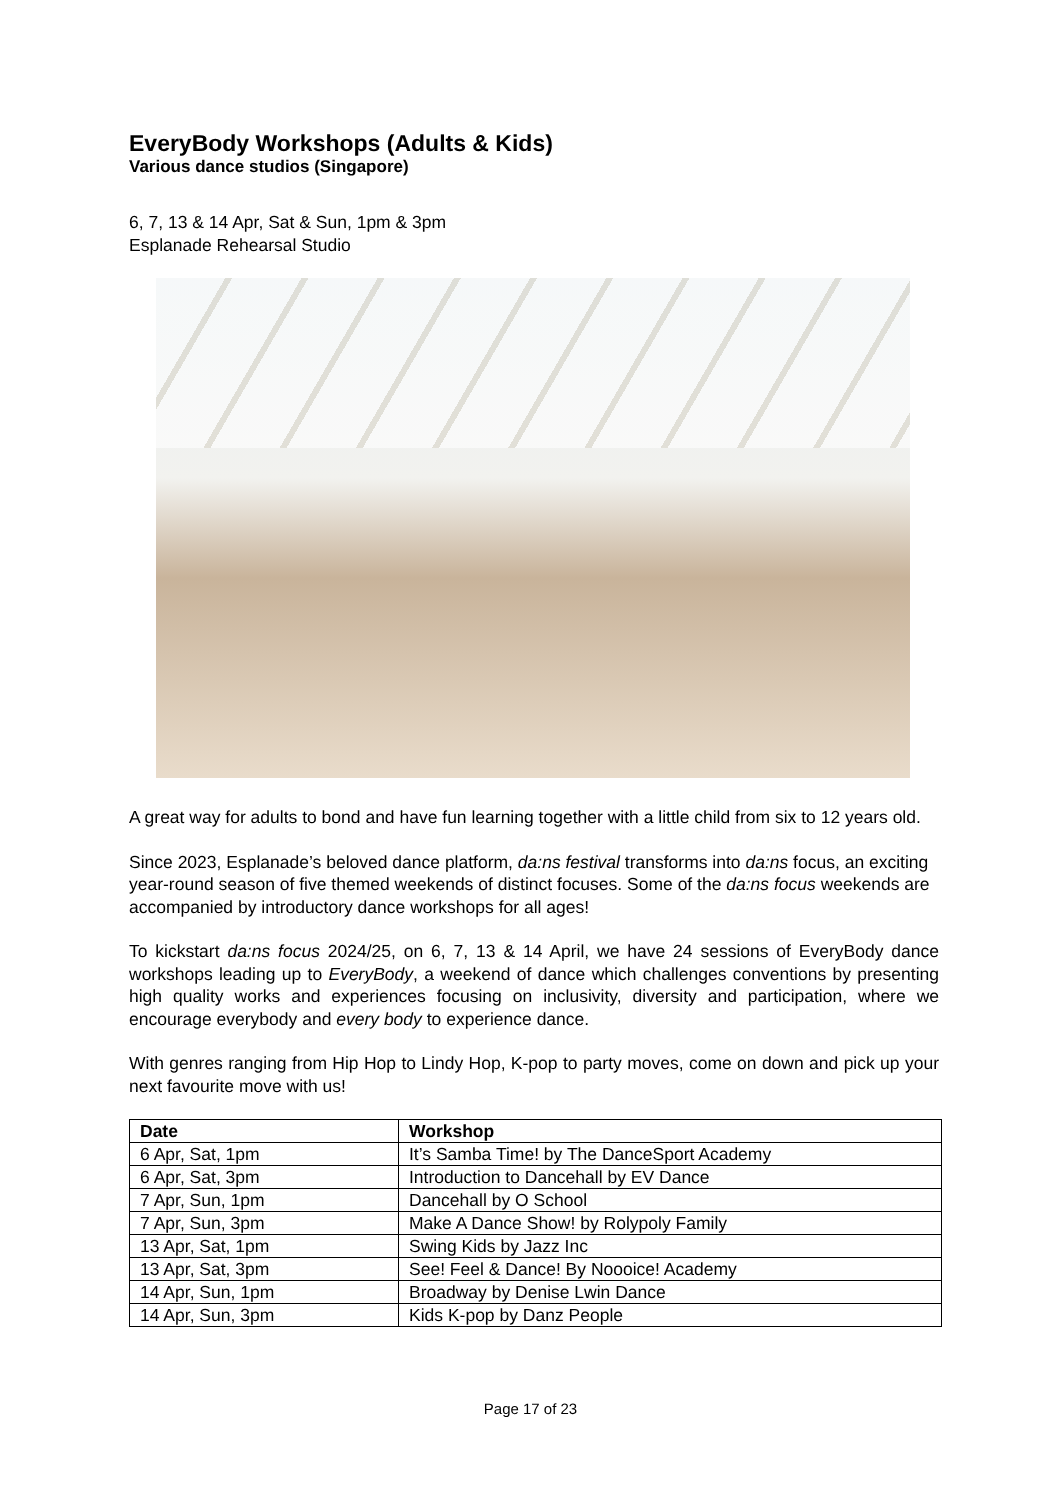EveryBody Workshops (Adults & Kids)
Various dance studios (Singapore)
6, 7, 13 & 14 Apr, Sat & Sun, 1pm & 3pm
Esplanade Rehearsal Studio
A great way for adults to bond and have fun learning together with a little child from six to 12 years old.
Since 2023, Esplanade’s beloved dance platform, da:ns festival transforms into da:ns focus, an exciting year-round season of five themed weekends of distinct focuses. Some of the da:ns focus weekends are accompanied by introductory dance workshops for all ages!
To kickstart da:ns focus 2024/25, on 6, 7, 13 & 14 April, we have 24 sessions of EveryBody dance workshops leading up to EveryBody, a weekend of dance which challenges conventions by presenting high quality works and experiences focusing on inclusivity, diversity and participation, where we encourage everybody and every body to experience dance.
With genres ranging from Hip Hop to Lindy Hop, K-pop to party moves, come on down and pick up your next favourite move with us!
| Date | Workshop |
| --- | --- |
| 6 Apr, Sat, 1pm | It’s Samba Time! by The DanceSport Academy |
| 6 Apr, Sat, 3pm | Introduction to Dancehall by EV Dance |
| 7 Apr, Sun, 1pm | Dancehall by O School |
| 7 Apr, Sun, 3pm | Make A Dance Show! by Rolypoly Family |
| 13 Apr, Sat, 1pm | Swing Kids by Jazz Inc |
| 13 Apr, Sat, 3pm | See! Feel & Dance! By Noooice! Academy |
| 14 Apr, Sun, 1pm | Broadway by Denise Lwin Dance |
| 14 Apr, Sun, 3pm | Kids K-pop by Danz People |
Page 17 of 23